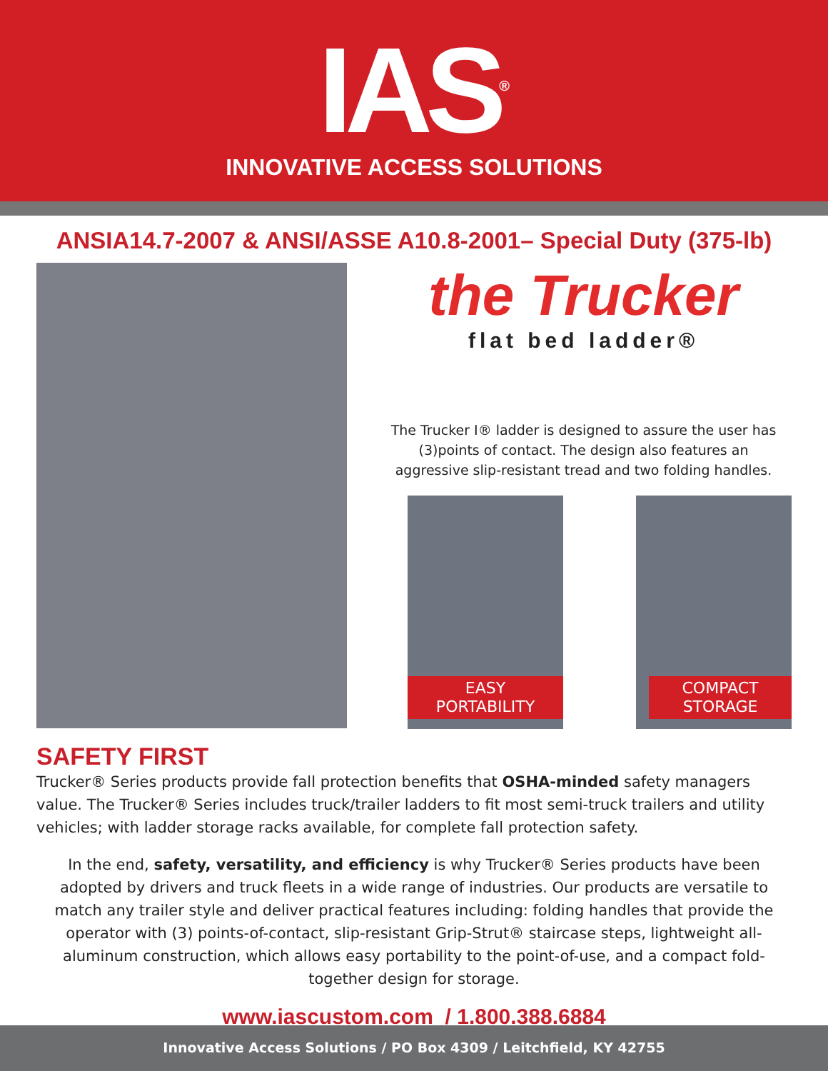IAS<sup>®</sup>
INNOVATIVE ACCESS SOLUTIONS
ANSIA14.7-2007 & ANSI/ASSE A10.8-2001– Special Duty (375-lb)
the Trucker
flat bed ladder®
The Trucker I® ladder is designed to assure the user has
(3)points of contact. The design also features an
aggressive slip-resistant tread and two folding handles.
EASY
PORTABILITY
COMPACT
STORAGE
SAFETY FIRST
Trucker® Series products provide fall protection benefits that OSHA-minded safety managers value. The Trucker® Series includes truck/trailer ladders to fit most semi-truck trailers and utility vehicles; with ladder storage racks available, for complete fall protection safety.
In the end, safety, versatility, and efficiency is why Trucker® Series products have been adopted by drivers and truck fleets in a wide range of industries. Our products are versatile to match any trailer style and deliver practical features including: folding handles that provide the operator with (3) points-of-contact, slip-resistant Grip-Strut® staircase steps, lightweight all-aluminum construction, which allows easy portability to the point-of-use, and a compact fold-together design for storage.
www.iascustom.com / 1.800.388.6884
Innovative Access Solutions / PO Box 4309 / Leitchfield, KY 42755